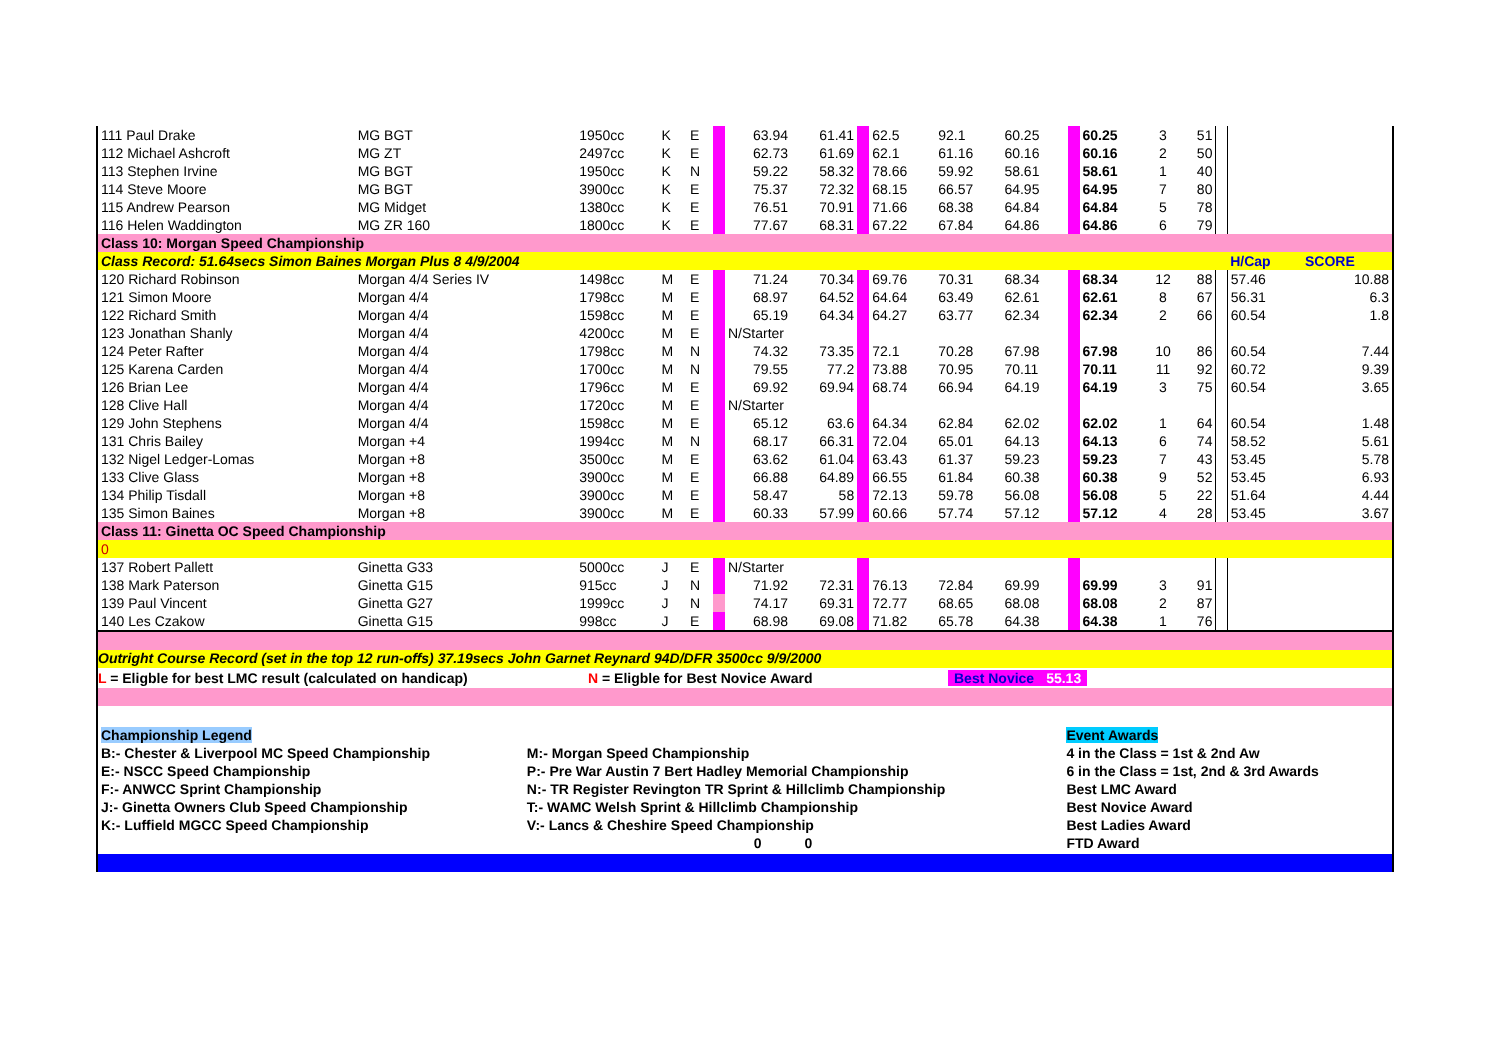| 111 Paul Drake | MG BGT | 1950cc | K | E | | 63.94 | 61.41 | | 62.5 | 92.1 | 60.25 | | 60.25 | 3 | 51 | | | |
| 112 Michael Ashcroft | MG ZT | 2497cc | K | E | | 62.73 | 61.69 | | 62.1 | 61.16 | 60.16 | | 60.16 | 2 | 50 | | | |
| 113 Stephen Irvine | MG BGT | 1950cc | K | N | | 59.22 | 58.32 | | 78.66 | 59.92 | 58.61 | | 58.61 | 1 | 40 | | | |
| 114 Steve Moore | MG BGT | 3900cc | K | E | | 75.37 | 72.32 | | 68.15 | 66.57 | 64.95 | | 64.95 | 7 | 80 | | | |
| 115 Andrew Pearson | MG Midget | 1380cc | K | E | | 76.51 | 70.91 | | 71.66 | 68.38 | 64.84 | | 64.84 | 5 | 78 | | | |
| 116 Helen Waddington | MG ZR 160 | 1800cc | K | E | | 77.67 | 68.31 | | 67.22 | 67.84 | 64.86 | | 64.86 | 6 | 79 | | | |
| Class 10: Morgan Speed Championship | | | | | | | | | | | | | | | | | | |
| Class Record: 51.64secs Simon Baines Morgan Plus 8 4/9/2004 | | | | | | | | | | | | | | | | | H/Cap | SCORE |
| 120 Richard Robinson | Morgan 4/4 Series IV | 1498cc | M | E | | 71.24 | 70.34 | | 69.76 | 70.31 | 68.34 | | 68.34 | 12 | 88 | | 57.46 | 10.88 |
| 121 Simon Moore | Morgan 4/4 | 1798cc | M | E | | 68.97 | 64.52 | | 64.64 | 63.49 | 62.61 | | 62.61 | 8 | 67 | | 56.31 | 6.3 |
| 122 Richard Smith | Morgan 4/4 | 1598cc | M | E | | 65.19 | 64.34 | | 64.27 | 63.77 | 62.34 | | 62.34 | 2 | 66 | | 60.54 | 1.8 |
| 123 Jonathan Shanly | Morgan 4/4 | 4200cc | M | E | | N/Starter | | | | | | | | | | | | |
| 124 Peter Rafter | Morgan 4/4 | 1798cc | M | N | | 74.32 | 73.35 | | 72.1 | 70.28 | 67.98 | | 67.98 | 10 | 86 | | 60.54 | 7.44 |
| 125 Karena Carden | Morgan 4/4 | 1700cc | M | N | | 79.55 | 77.2 | | 73.88 | 70.95 | 70.11 | | 70.11 | 11 | 92 | | 60.72 | 9.39 |
| 126 Brian Lee | Morgan 4/4 | 1796cc | M | E | | 69.92 | 69.94 | | 68.74 | 66.94 | 64.19 | | 64.19 | 3 | 75 | | 60.54 | 3.65 |
| 128 Clive Hall | Morgan 4/4 | 1720cc | M | E | | N/Starter | | | | | | | | | | | | |
| 129 John Stephens | Morgan 4/4 | 1598cc | M | E | | 65.12 | 63.6 | | 64.34 | 62.84 | 62.02 | | 62.02 | 1 | 64 | | 60.54 | 1.48 |
| 131 Chris Bailey | Morgan +4 | 1994cc | M | N | | 68.17 | 66.31 | | 72.04 | 65.01 | 64.13 | | 64.13 | 6 | 74 | | 58.52 | 5.61 |
| 132 Nigel Ledger-Lomas | Morgan +8 | 3500cc | M | E | | 63.62 | 61.04 | | 63.43 | 61.37 | 59.23 | | 59.23 | 7 | 43 | | 53.45 | 5.78 |
| 133 Clive Glass | Morgan +8 | 3900cc | M | E | | 66.88 | 64.89 | | 66.55 | 61.84 | 60.38 | | 60.38 | 9 | 52 | | 53.45 | 6.93 |
| 134 Philip Tisdall | Morgan +8 | 3900cc | M | E | | 58.47 | 58 | | 72.13 | 59.78 | 56.08 | | 56.08 | 5 | 22 | | 51.64 | 4.44 |
| 135 Simon Baines | Morgan +8 | 3900cc | M | E | | 60.33 | 57.99 | | 60.66 | 57.74 | 57.12 | | 57.12 | 4 | 28 | | 53.45 | 3.67 |
| Class 11: Ginetta OC Speed Championship | | | | | | | | | | | | | | | | | | |
| 0 | | | | | | | | | | | | | | | | | | |
| 137 Robert Pallett | Ginetta G33 | 5000cc | J | E | | N/Starter | | | | | | | | | | | | |
| 138 Mark Paterson | Ginetta G15 | 915cc | J | N | | 71.92 | 72.31 | | 76.13 | 72.84 | 69.99 | | 69.99 | 3 | 91 | | | |
| 139 Paul Vincent | Ginetta G27 | 1999cc | J | N | | 74.17 | 69.31 | | 72.77 | 68.65 | 68.08 | | 68.08 | 2 | 87 | | | |
| 140 Les Czakow | Ginetta G15 | 998cc | J | E | | 68.98 | 69.08 | | 71.82 | 65.78 | 64.38 | | 64.38 | 1 | 76 | | | |
Outright Course Record (set in the top 12 run-offs) 37.19secs John Garnet Reynard 94D/DFR 3500cc 9/9/2000
L = Eligble for best LMC result (calculated on handicap) N = Eligble for Best Novice Award Best Novice 55.13
| Championship Legend | | Event Awards |
| B:- Chester & Liverpool MC Speed Championship | M:- Morgan Speed Championship | 4 in the Class = 1st & 2nd Aw |
| E:- NSCC Speed Championship | P:- Pre War Austin 7 Bert Hadley Memorial Championship | 6 in the Class = 1st, 2nd & 3rd Awards |
| F:- ANWCC Sprint Championship | N:- TR Register Revington TR Sprint & Hillclimb Championship | Best LMC Award |
| J:- Ginetta Owners Club Speed Championship | T:- WAMC Welsh Sprint & Hillclimb Championship | Best Novice Award |
| K:- Luffield MGCC Speed Championship | V:- Lancs & Cheshire Speed Championship | Best Ladies Award |
| | 0 0 | FTD Award |